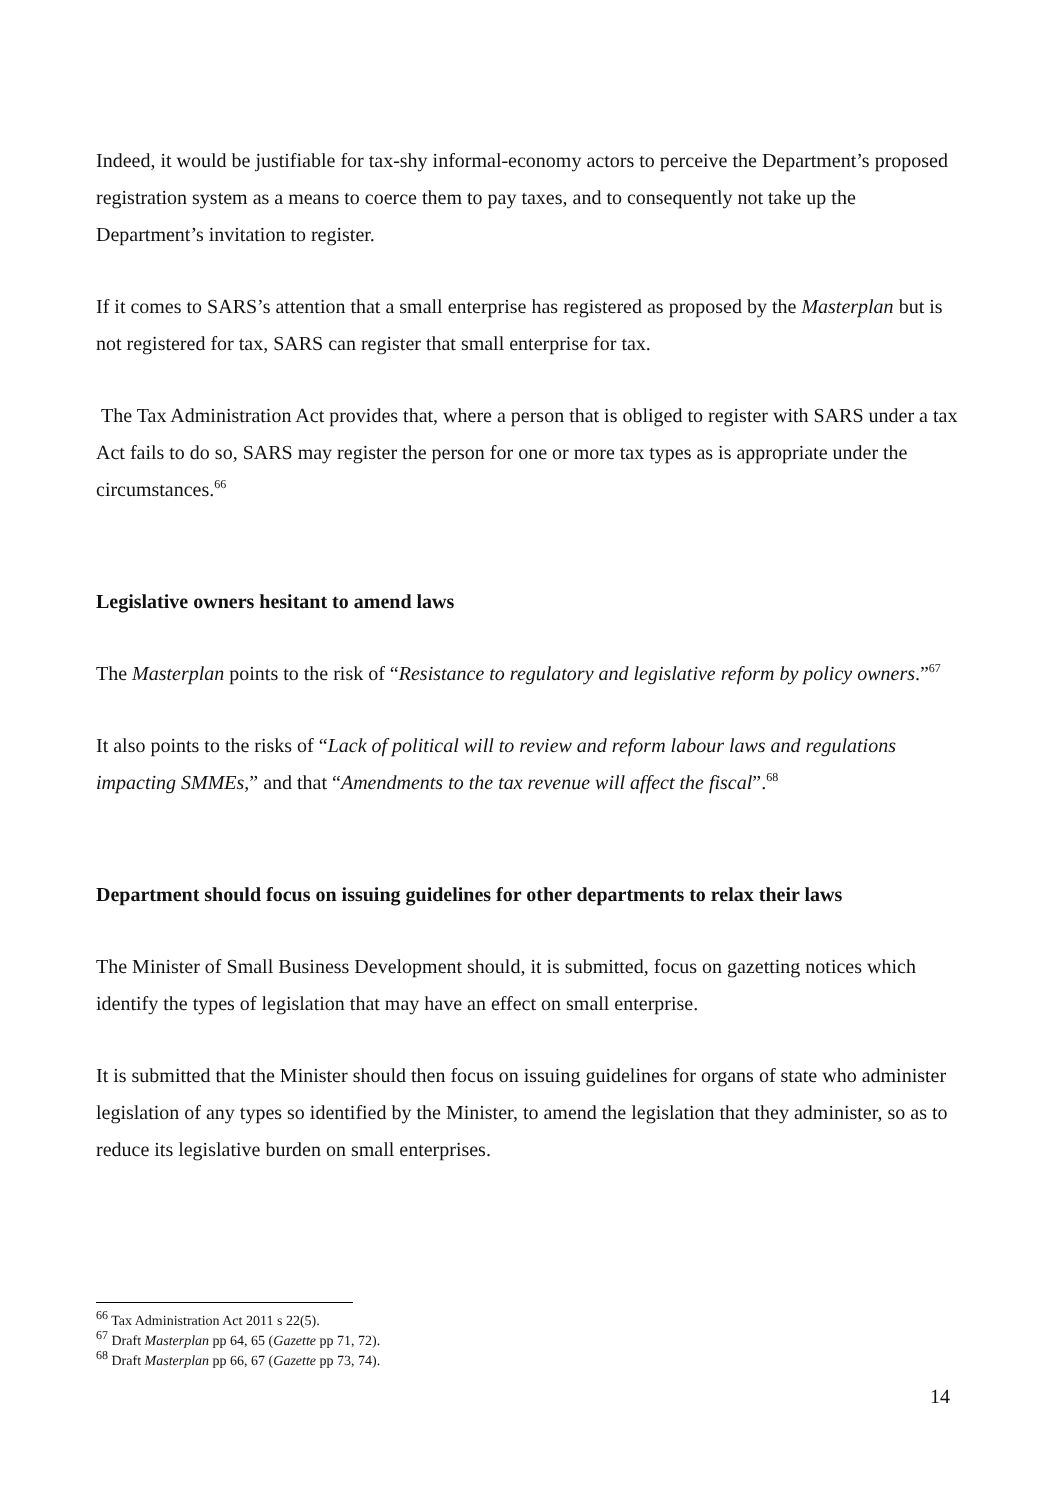Indeed, it would be justifiable for tax-shy informal-economy actors to perceive the Department’s proposed registration system as a means to coerce them to pay taxes, and to consequently not take up the Department’s invitation to register.
If it comes to SARS’s attention that a small enterprise has registered as proposed by the Masterplan but is not registered for tax, SARS can register that small enterprise for tax.
The Tax Administration Act provides that, where a person that is obliged to register with SARS under a tax Act fails to do so, SARS may register the person for one or more tax types as is appropriate under the circumstances.<sup>66</sup>
Legislative owners hesitant to amend laws
The Masterplan points to the risk of “Resistance to regulatory and legislative reform by policy owners.”<sup>67</sup>
It also points to the risks of “Lack of political will to review and reform labour laws and regulations impacting SMMEs,” and that “Amendments to the tax revenue will affect the fiscal”.<sup>68</sup>
Department should focus on issuing guidelines for other departments to relax their laws
The Minister of Small Business Development should, it is submitted, focus on gazetting notices which identify the types of legislation that may have an effect on small enterprise.
It is submitted that the Minister should then focus on issuing guidelines for organs of state who administer legislation of any types so identified by the Minister, to amend the legislation that they administer, so as to reduce its legislative burden on small enterprises.
<sup>66</sup> Tax Administration Act 2011 s 22(5).
<sup>67</sup> Draft Masterplan pp 64, 65 (Gazette pp 71, 72).
<sup>68</sup> Draft Masterplan pp 66, 67 (Gazette pp 73, 74).
14